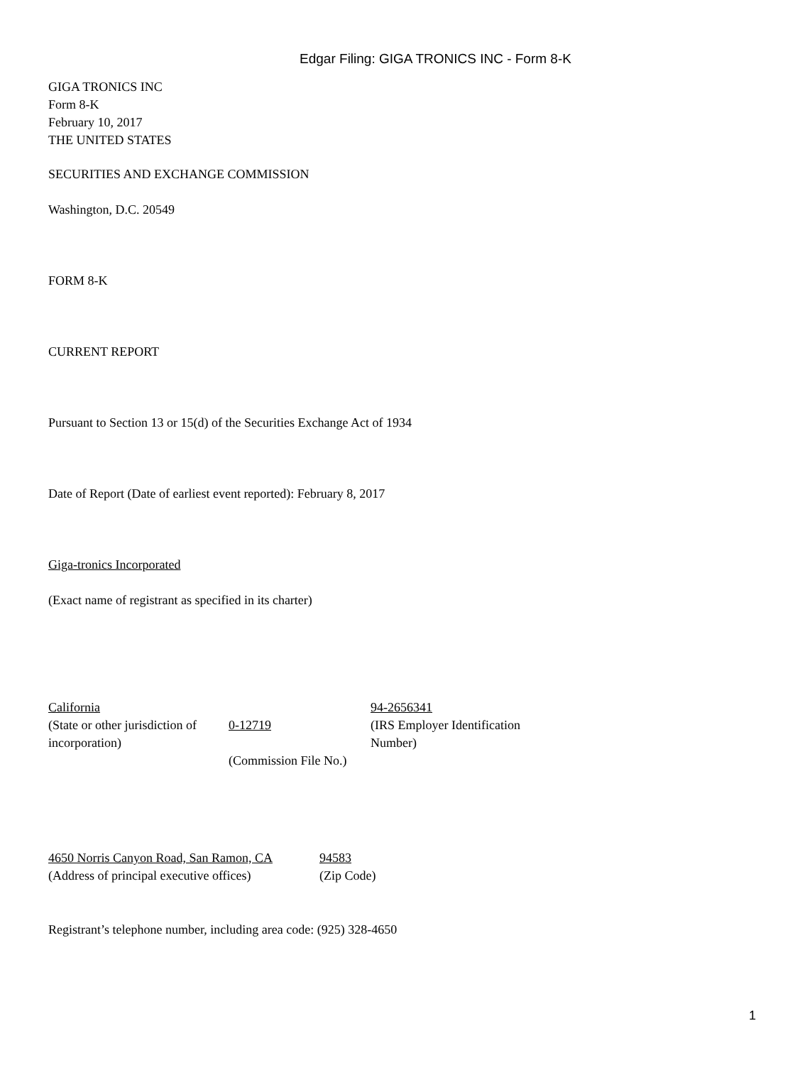Edgar Filing: GIGA TRONICS INC - Form 8-K
GIGA TRONICS INC
Form 8-K
February 10, 2017
THE UNITED STATES
SECURITIES AND EXCHANGE COMMISSION
Washington, D.C. 20549
FORM 8-K
CURRENT REPORT
Pursuant to Section 13 or 15(d) of the Securities Exchange Act of 1934
Date of Report (Date of earliest event reported): February 8, 2017
Giga-tronics Incorporated
(Exact name of registrant as specified in its charter)
| California (State or other jurisdiction of incorporation) | 0-12719 (Commission File No.) | 94-2656341 (IRS Employer Identification Number) |
| 4650 Norris Canyon Road, San Ramon, CA | 94583 |
| (Address of principal executive offices) | (Zip Code) |
Registrant’s telephone number, including area code: (925) 328-4650
1